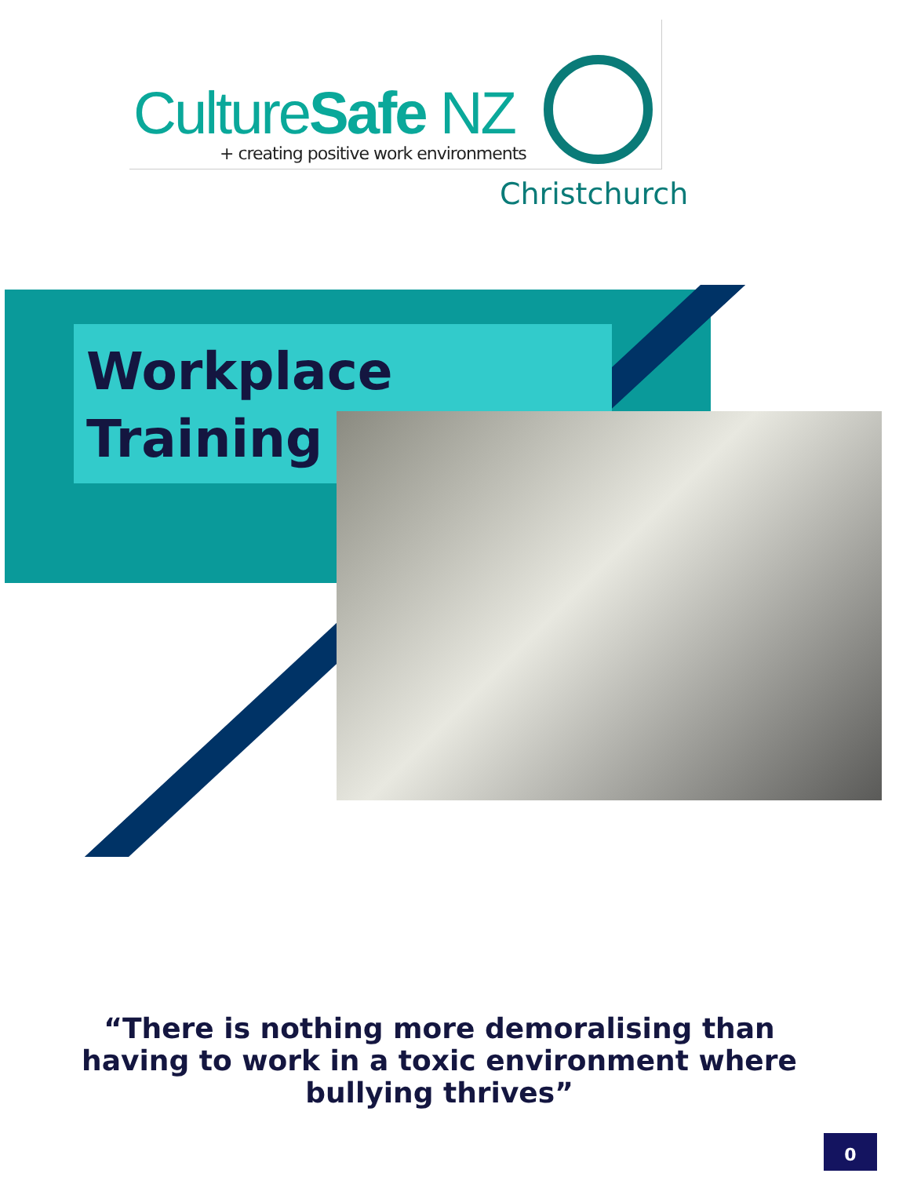CultureSafe NZ
+ creating positive work environments
Christchurch
Workplace
Training
“There is nothing more demoralising than having to work in a toxic environment where bullying thrives”
0